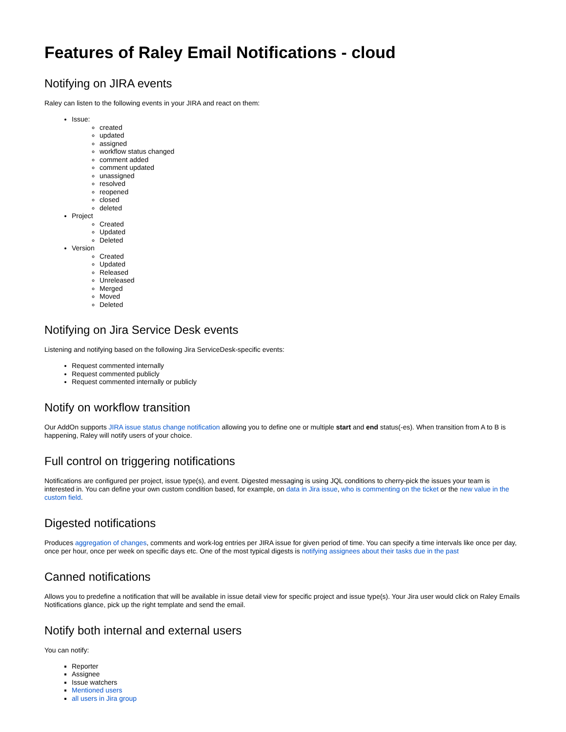Features of Raley Email Notifications - cloud
Notifying on JIRA events
Raley can listen to the following events in your JIRA and react on them:
Issue:
created
updated
assigned
workflow status changed
comment added
comment updated
unassigned
resolved
reopened
closed
deleted
Project
Created
Updated
Deleted
Version
Created
Updated
Released
Unreleased
Merged
Moved
Deleted
Notifying on Jira Service Desk events
Listening and notifying based on the following Jira ServiceDesk-specific events:
Request commented internally
Request commented publicly
Request commented internally or publicly
Notify on workflow transition
Our AddOn supports JIRA issue status change notification allowing you to define one or multiple start and end status(-es). When transition from A to B is happening, Raley will notify users of your choice.
Full control on triggering notifications
Notifications are configured per project, issue type(s), and event. Digested messaging is using JQL conditions to cherry-pick the issues your team is interested in. You can define your own custom condition based, for example, on data in Jira issue, who is commenting on the ticket or the new value in the custom field.
Digested notifications
Produces aggregation of changes, comments and work-log entries per JIRA issue for given period of time. You can specify a time intervals like once per day, once per hour, once per week on specific days etc. One of the most typical digests is notifying assignees about their tasks due in the past
Canned notifications
Allows you to predefine a notification that will be available in issue detail view for specific project and issue type(s). Your Jira user would click on Raley Emails Notifications glance, pick up the right template and send the email.
Notify both internal and external users
You can notify:
Reporter
Assignee
Issue watchers
Mentioned users
all users in Jira group